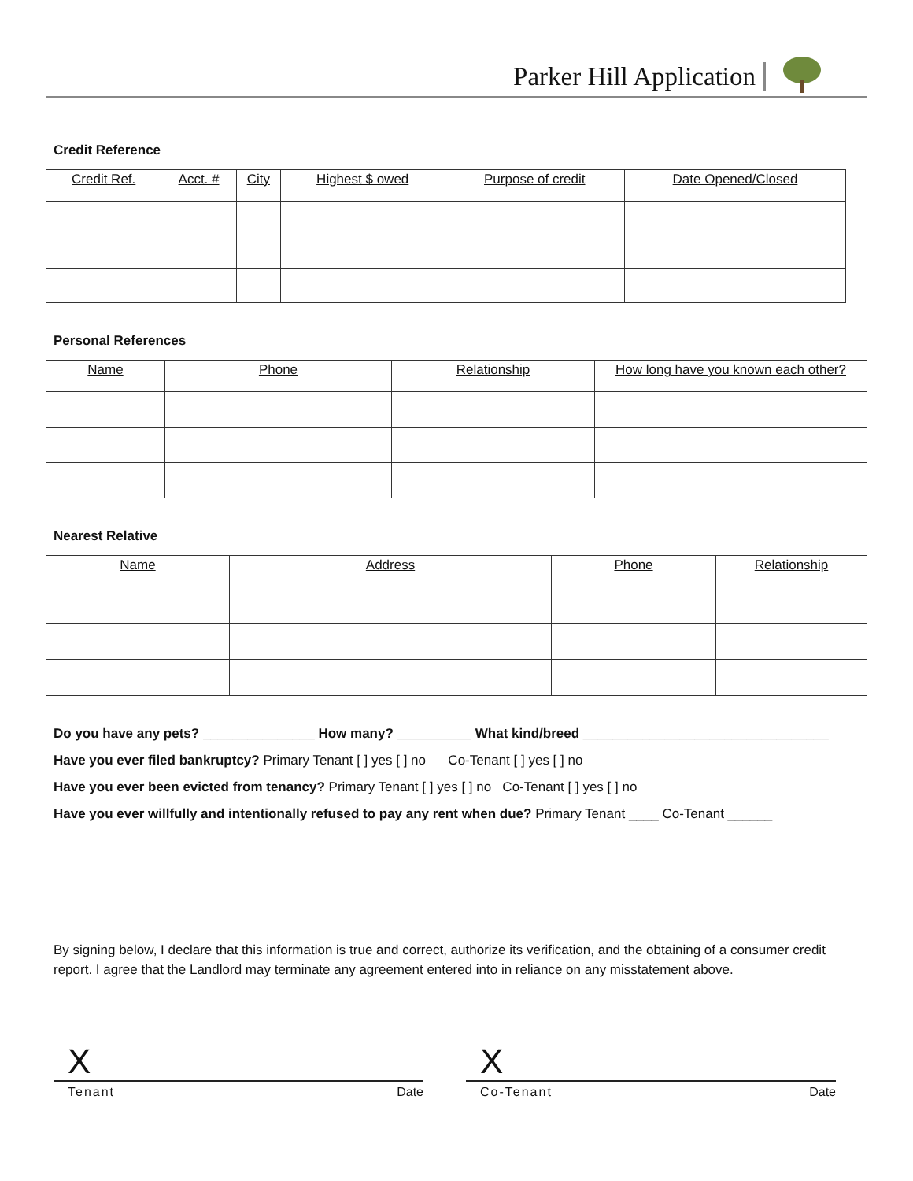Parker Hill Application
Credit Reference
| Credit Ref. | Acct. # | City | Highest $ owed | Purpose of credit | Date Opened/Closed |
| --- | --- | --- | --- | --- | --- |
Personal References
| Name | Phone | Relationship | How long have you known each other? |
| --- | --- | --- | --- |
Nearest Relative
| Name | Address | Phone | Relationship |
| --- | --- | --- | --- |
Do you have any pets? _______________ How many? __________ What kind/breed _________________________________
Have you ever filed bankruptcy? Primary Tenant [ ] yes [ ] no Co-Tenant [ ] yes [ ] no
Have you ever been evicted from tenancy? Primary Tenant [ ] yes [ ] no Co-Tenant [ ] yes [ ] no
Have you ever willfully and intentionally refused to pay any rent when due? Primary Tenant ____ Co-Tenant ______
By signing below, I declare that this information is true and correct, authorize its verification, and the obtaining of a consumer credit report. I agree that the Landlord may terminate any agreement entered into in reliance on any misstatement above.
X
Tenant Date
X
Co-Tenant Date